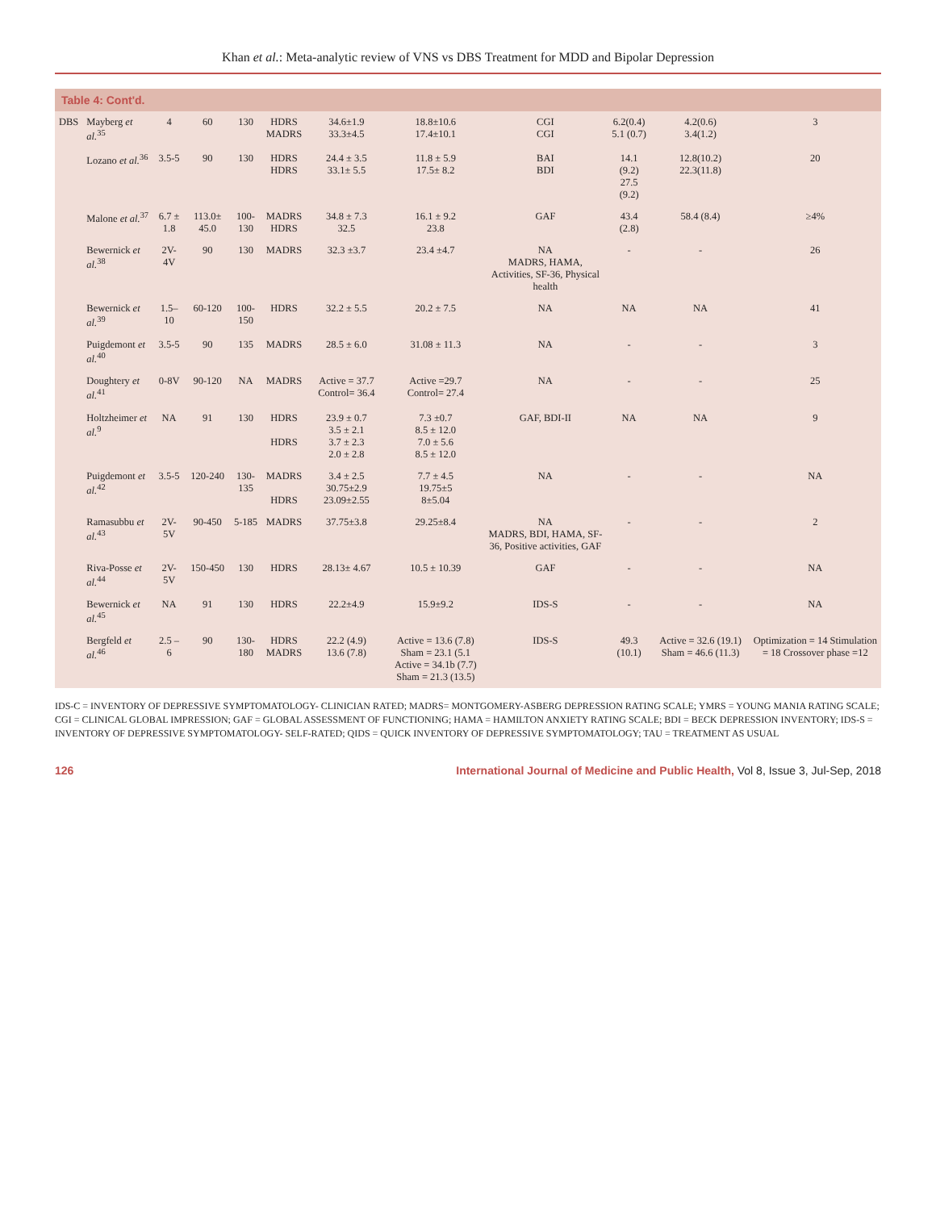Khan et al.: Meta-analytic review of VNS vs DBS Treatment for MDD and Bipolar Depression
Table 4: Cont'd.
| DBS | Mayberg et al.<sup>35</sup> | 4 | 60 | 130 | HDRS MADRS | 34.6±1.9 33.3±4.5 | 18.8±10.6 17.4±10.1 | CGI CGI | 6.2(0.4) 5.1 (0.7) | 4.2(0.6) 3.4(1.2) | 3 |
| | Lozano et al.<sup>36</sup> | 3.5-5 | 90 | 130 | HDRS HDRS | 24.4 ± 3.5 33.1± 5.5 | 11.8 ± 5.9 17.5± 8.2 | BAI BDI | 14.1 (9.2) 27.5 (9.2) | 12.8(10.2) 22.3(11.8) | 20 |
| | Malone et al.<sup>37</sup> | 6.7 ± 1.8 | 113.0± 45.0 | 100-130 | MADRS HDRS | 34.8 ± 7.3 32.5 | 16.1 ± 9.2 23.8 | GAF | 43.4 (2.8) | 58.4 (8.4) | ≥4% |
| | Bewernick et al.<sup>38</sup> | 2V-4V | 90 | 130 | MADRS | 32.3 ±3.7 | 23.4 ±4.7 | NA MADRS, HAMA, Activities, SF-36, Physical health | - | - | 26 |
| | Bewernick et al.<sup>39</sup> | 1.5–10 | 60-120 | 100-150 | HDRS | 32.2 ± 5.5 | 20.2 ± 7.5 | NA | NA | NA | 41 |
| | Puigdemont et al.<sup>40</sup> | 3.5-5 | 90 | 135 | MADRS | 28.5 ± 6.0 | 31.08 ± 11.3 | NA | - | - | 3 |
| | Doughtery et al.<sup>41</sup> | 0-8V | 90-120 | NA | MADRS | Active = 37.7 Control= 36.4 | Active =29.7 Control= 27.4 | NA | - | - | 25 |
| | Holtzheimer et al.<sup>9</sup> | NA | 91 | 130 | HDRS HDRS | 23.9 ± 0.7 3.5 ± 2.1 3.7 ± 2.3 2.0 ± 2.8 | 7.3 ±0.7 8.5 ± 12.0 7.0 ± 5.6 8.5 ± 12.0 | GAF, BDI-II | NA | NA | 9 |
| | Puigdemont et al.<sup>42</sup> | 3.5-5 | 120-240 | 130-135 | MADRS HDRS | 3.4 ± 2.5 30.75±2.9 23.09±2.55 | 7.7 ± 4.5 19.75±5 8±5.04 | NA | - | - | NA |
| | Ramasubbu et al.<sup>43</sup> | 2V-5V | 90-450 | 5-185 | MADRS | 37.75±3.8 | 29.25±8.4 | NA MADRS, BDI, HAMA, SF-36, Positive activities, GAF | - | - | 2 |
| | Riva-Posse et al.<sup>44</sup> | 2V-5V | 150-450 | 130 | HDRS | 28.13± 4.67 | 10.5 ± 10.39 | GAF | - | - | NA |
| | Bewernick et al.<sup>45</sup> | NA | 91 | 130 | HDRS | 22.2±4.9 | 15.9±9.2 | IDS-S | - | - | NA |
| | Bergfeld et al.<sup>46</sup> | 2.5 – 6 | 90 | 130-180 | HDRS MADRS | 22.2 (4.9) 13.6 (7.8) | Active = 13.6 (7.8) Sham = 23.1 (5.1 Active = 34.1b (7.7) Sham = 21.3 (13.5) | IDS-S | 49.3 (10.1) | Active = 32.6 (19.1) Sham = 46.6 (11.3) | Optimization = 14 Stimulation = 18 Crossover phase =12 |
IDS-C = INVENTORY OF DEPRESSIVE SYMPTOMATOLOGY- CLINICIAN RATED; MADRS= MONTGOMERY-ASBERG DEPRESSION RATING SCALE; YMRS = YOUNG MANIA RATING SCALE; CGI = CLINICAL GLOBAL IMPRESSION; GAF = GLOBAL ASSESSMENT OF FUNCTIONING; HAMA = HAMILTON ANXIETY RATING SCALE; BDI = BECK DEPRESSION INVENTORY; IDS-S = INVENTORY OF DEPRESSIVE SYMPTOMATOLOGY- SELF-RATED; QIDS = QUICK INVENTORY OF DEPRESSIVE SYMPTOMATOLOGY; TAU = TREATMENT AS USUAL
126 International Journal of Medicine and Public Health, Vol 8, Issue 3, Jul-Sep, 2018